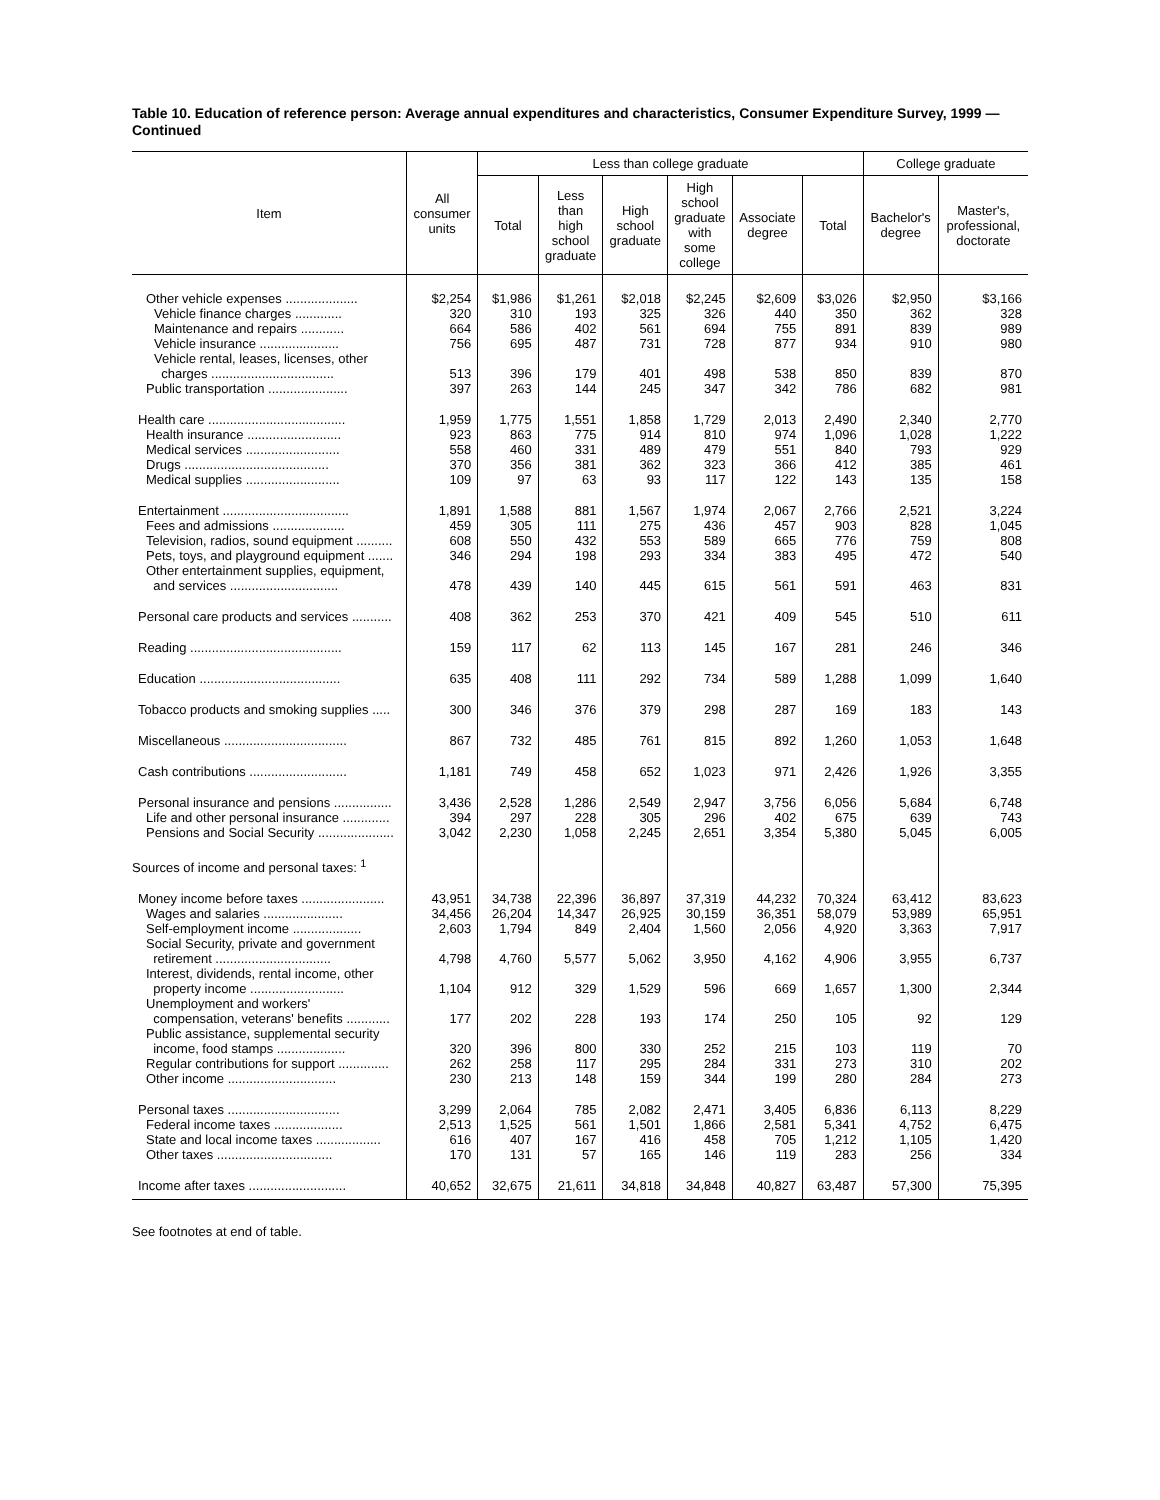Table 10. Education of reference person: Average annual expenditures and characteristics, Consumer Expenditure Survey, 1999 — Continued
| Item | All consumer units | Less than college graduate | | | | | | College graduate | |
| --- | --- | --- | --- | --- | --- | --- | --- | --- | --- |
| | | Total | Less than high school graduate | High school graduate | High school graduate with some college | Associate degree | Total | Bachelor's degree | Master's, professional, doctorate |
| Other vehicle expenses .................... | $2,254 | $1,986 | $1,261 | $2,018 | $2,245 | $2,609 | $3,026 | $2,950 | $3,166 |
| Vehicle finance charges ............. | 320 | 310 | 193 | 325 | 326 | 440 | 350 | 362 | 328 |
| Maintenance and repairs ............ | 664 | 586 | 402 | 561 | 694 | 755 | 891 | 839 | 989 |
| Vehicle insurance ...................... | 756 | 695 | 487 | 731 | 728 | 877 | 934 | 910 | 980 |
| Vehicle rental, leases, licenses, other charges .................................. | 513 | 396 | 179 | 401 | 498 | 538 | 850 | 839 | 870 |
| Public transportation ...................... | 397 | 263 | 144 | 245 | 347 | 342 | 786 | 682 | 981 |
| Health care ...................................... | 1,959 | 1,775 | 1,551 | 1,858 | 1,729 | 2,013 | 2,490 | 2,340 | 2,770 |
| Health insurance .......................... | 923 | 863 | 775 | 914 | 810 | 974 | 1,096 | 1,028 | 1,222 |
| Medical services .......................... | 558 | 460 | 331 | 489 | 479 | 551 | 840 | 793 | 929 |
| Drugs ........................................ | 370 | 356 | 381 | 362 | 323 | 366 | 412 | 385 | 461 |
| Medical supplies .......................... | 109 | 97 | 63 | 93 | 117 | 122 | 143 | 135 | 158 |
| Entertainment ................................... | 1,891 | 1,588 | 881 | 1,567 | 1,974 | 2,067 | 2,766 | 2,521 | 3,224 |
| Fees and admissions .................... | 459 | 305 | 111 | 275 | 436 | 457 | 903 | 828 | 1,045 |
| Television, radios, sound equipment .......... | 608 | 550 | 432 | 553 | 589 | 665 | 776 | 759 | 808 |
| Pets, toys, and playground equipment ....... | 346 | 294 | 198 | 293 | 334 | 383 | 495 | 472 | 540 |
| Other entertainment supplies, equipment, and services .............................. | 478 | 439 | 140 | 445 | 615 | 561 | 591 | 463 | 831 |
| Personal care products and services ........... | 408 | 362 | 253 | 370 | 421 | 409 | 545 | 510 | 611 |
| Reading .......................................... | 159 | 117 | 62 | 113 | 145 | 167 | 281 | 246 | 346 |
| Education ....................................... | 635 | 408 | 111 | 292 | 734 | 589 | 1,288 | 1,099 | 1,640 |
| Tobacco products and smoking supplies ..... | 300 | 346 | 376 | 379 | 298 | 287 | 169 | 183 | 143 |
| Miscellaneous .................................. | 867 | 732 | 485 | 761 | 815 | 892 | 1,260 | 1,053 | 1,648 |
| Cash contributions ........................... | 1,181 | 749 | 458 | 652 | 1,023 | 971 | 2,426 | 1,926 | 3,355 |
| Personal insurance and pensions ................ | 3,436 | 2,528 | 1,286 | 2,549 | 2,947 | 3,756 | 6,056 | 5,684 | 6,748 |
| Life and other personal insurance ............. | 394 | 297 | 228 | 305 | 296 | 402 | 675 | 639 | 743 |
| Pensions and Social Security ..................... | 3,042 | 2,230 | 1,058 | 2,245 | 2,651 | 3,354 | 5,380 | 5,045 | 6,005 |
| Sources of income and personal taxes: <sup>1</sup> | | | | | | | | | |
| Money income before taxes ....................... | 43,951 | 34,738 | 22,396 | 36,897 | 37,319 | 44,232 | 70,324 | 63,412 | 83,623 |
| Wages and salaries ...................... | 34,456 | 26,204 | 14,347 | 26,925 | 30,159 | 36,351 | 58,079 | 53,989 | 65,951 |
| Self-employment income ................... | 2,603 | 1,794 | 849 | 2,404 | 1,560 | 2,056 | 4,920 | 3,363 | 7,917 |
| Social Security, private and government retirement ................................ | 4,798 | 4,760 | 5,577 | 5,062 | 3,950 | 4,162 | 4,906 | 3,955 | 6,737 |
| Interest, dividends, rental income, other property income .......................... | 1,104 | 912 | 329 | 1,529 | 596 | 669 | 1,657 | 1,300 | 2,344 |
| Unemployment and workers' compensation, veterans' benefits ............ | 177 | 202 | 228 | 193 | 174 | 250 | 105 | 92 | 129 |
| Public assistance, supplemental security income, food stamps ................... | 320 | 396 | 800 | 330 | 252 | 215 | 103 | 119 | 70 |
| Regular contributions for support .............. | 262 | 258 | 117 | 295 | 284 | 331 | 273 | 310 | 202 |
| Other income .............................. | 230 | 213 | 148 | 159 | 344 | 199 | 280 | 284 | 273 |
| Personal taxes ............................... | 3,299 | 2,064 | 785 | 2,082 | 2,471 | 3,405 | 6,836 | 6,113 | 8,229 |
| Federal income taxes ................... | 2,513 | 1,525 | 561 | 1,501 | 1,866 | 2,581 | 5,341 | 4,752 | 6,475 |
| State and local income taxes .................. | 616 | 407 | 167 | 416 | 458 | 705 | 1,212 | 1,105 | 1,420 |
| Other taxes ................................ | 170 | 131 | 57 | 165 | 146 | 119 | 283 | 256 | 334 |
| Income after taxes ........................... | 40,652 | 32,675 | 21,611 | 34,818 | 34,848 | 40,827 | 63,487 | 57,300 | 75,395 |
See footnotes at end of table.